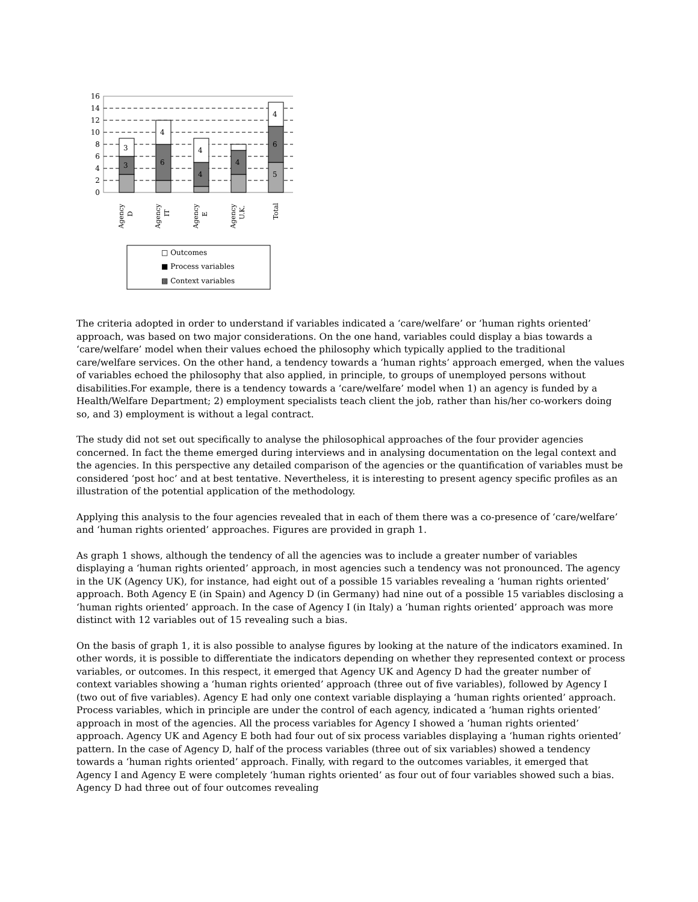16
14
12
10
8
6
4
2
0
3
3
4
6
4
4
4
4
6
5
Agency
D
Agency
IT
Agency
E
Agency
U.K.
Total
□ Outcomes
■ Process variables
▩ Context variables
The criteria adopted in order to understand if variables indicated a ‘care/welfare’ or ‘human rights oriented’ approach, was based on two major considerations. On the one hand, variables could display a bias towards a ‘care/welfare’ model when their values echoed the philosophy which typically applied to the traditional care/welfare services. On the other hand, a tendency towards a ‘human rights’ approach emerged, when the values of variables echoed the philosophy that also applied, in principle, to groups of unemployed persons without disabilities.For example, there is a tendency towards a ‘care/welfare’ model when 1) an agency is funded by a Health/Welfare Department; 2) employment specialists teach client the job, rather than his/her co-workers doing so, and 3) employment is without a legal contract.
The study did not set out specifically to analyse the philosophical approaches of the four provider agencies concerned. In fact the theme emerged during interviews and in analysing documentation on the legal context and the agencies. In this perspective any detailed comparison of the agencies or the quantification of variables must be considered ‘post hoc’ and at best tentative. Nevertheless, it is interesting to present agency specific profiles as an illustration of the potential application of the methodology.
Applying this analysis to the four agencies revealed that in each of them there was a co-presence of ‘care/welfare’ and ‘human rights oriented’ approaches. Figures are provided in graph 1.
As graph 1 shows, although the tendency of all the agencies was to include a greater number of variables displaying a ‘human rights oriented’ approach, in most agencies such a tendency was not pronounced. The agency in the UK (Agency UK), for instance, had eight out of a possible 15 variables revealing a ‘human rights oriented’ approach. Both Agency E (in Spain) and Agency D (in Germany) had nine out of a possible 15 variables disclosing a ‘human rights oriented’ approach. In the case of Agency I (in Italy) a ‘human rights oriented’ approach was more distinct with 12 variables out of 15 revealing such a bias.
On the basis of graph 1, it is also possible to analyse figures by looking at the nature of the indicators examined. In other words, it is possible to differentiate the indicators depending on whether they represented context or process variables, or outcomes. In this respect, it emerged that Agency UK and Agency D had the greater number of context variables showing a ‘human rights oriented’ approach (three out of five variables), followed by Agency I (two out of five variables). Agency E had only one context variable displaying a ‘human rights oriented’ approach. Process variables, which in principle are under the control of each agency, indicated a ‘human rights oriented’ approach in most of the agencies. All the process variables for Agency I showed a ‘human rights oriented’ approach. Agency UK and Agency E both had four out of six process variables displaying a ‘human rights oriented’ pattern. In the case of Agency D, half of the process variables (three out of six variables) showed a tendency towards a ‘human rights oriented’ approach. Finally, with regard to the outcomes variables, it emerged that Agency I and Agency E were completely ‘human rights oriented’ as four out of four variables showed such a bias. Agency D had three out of four outcomes revealing